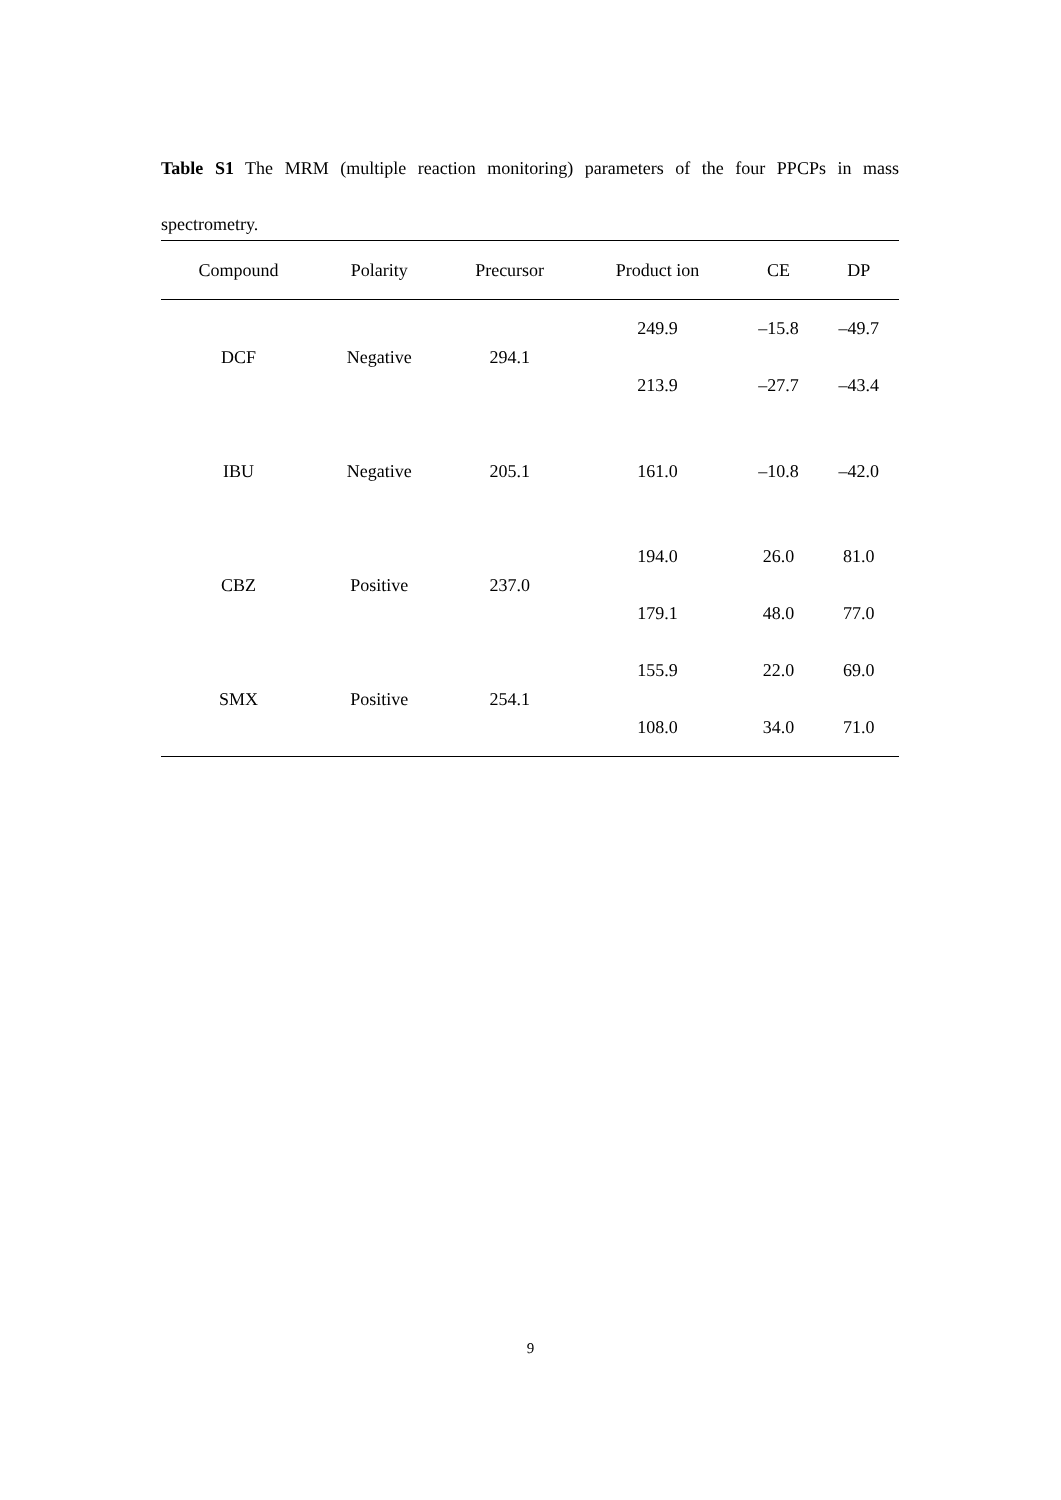Table S1 The MRM (multiple reaction monitoring) parameters of the four PPCPs in mass spectrometry.
| Compound | Polarity | Precursor | Product ion | CE | DP |
| --- | --- | --- | --- | --- | --- |
| DCF | Negative | 294.1 | 249.9 | –15.8 | –49.7 |
| | | | 213.9 | –27.7 | –43.4 |
| IBU | Negative | 205.1 | 161.0 | –10.8 | –42.0 |
| CBZ | Positive | 237.0 | 194.0 | 26.0 | 81.0 |
| | | | 179.1 | 48.0 | 77.0 |
| SMX | Positive | 254.1 | 155.9 | 22.0 | 69.0 |
| | | | 108.0 | 34.0 | 71.0 |
9